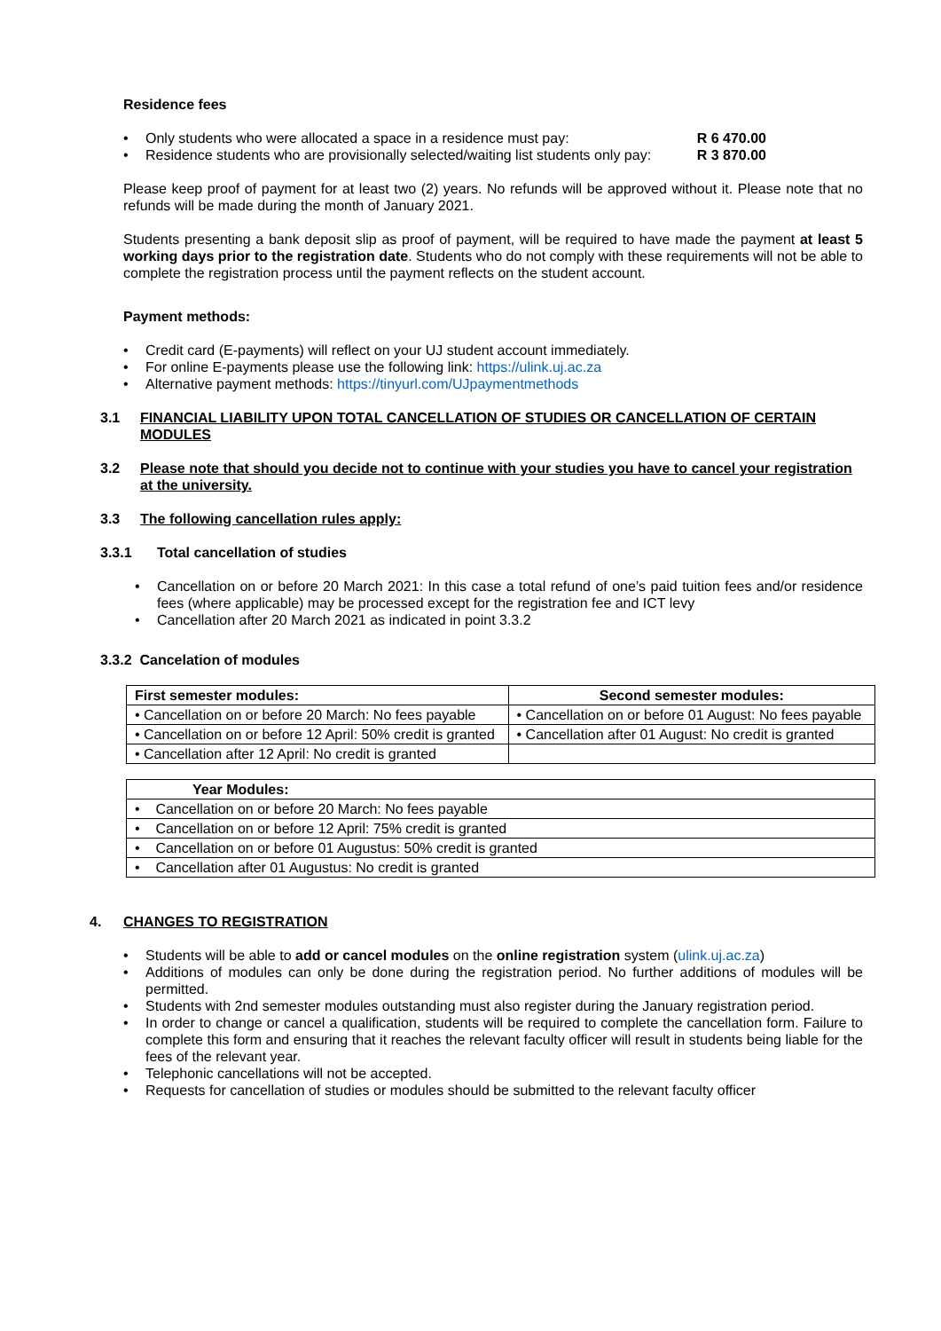Residence fees
Only students who were allocated a space in a residence must pay: R 6 470.00
Residence students who are provisionally selected/waiting list students only pay: R 3 870.00
Please keep proof of payment for at least two (2) years. No refunds will be approved without it. Please note that no refunds will be made during the month of January 2021.
Students presenting a bank deposit slip as proof of payment, will be required to have made the payment at least 5 working days prior to the registration date. Students who do not comply with these requirements will not be able to complete the registration process until the payment reflects on the student account.
Payment methods:
Credit card (E-payments) will reflect on your UJ student account immediately.
For online E-payments please use the following link: https://ulink.uj.ac.za
Alternative payment methods: https://tinyurl.com/UJpaymentmethods
3.1 FINANCIAL LIABILITY UPON TOTAL CANCELLATION OF STUDIES OR CANCELLATION OF CERTAIN MODULES
3.2 Please note that should you decide not to continue with your studies you have to cancel your registration at the university.
3.3 The following cancellation rules apply:
3.3.1 Total cancellation of studies
Cancellation on or before 20 March 2021: In this case a total refund of one’s paid tuition fees and/or residence fees (where applicable) may be processed except for the registration fee and ICT levy
Cancellation after 20 March 2021 as indicated in point 3.3.2
3.3.2 Cancelation of modules
| First semester modules: | Second semester modules: |
| --- | --- |
| • Cancellation on or before 20 March: No fees payable | • Cancellation on or before 01 August: No fees payable |
| • Cancellation on or before 12 April: 50% credit is granted | • Cancellation after 01 August: No credit is granted |
| • Cancellation after 12 April: No credit is granted | |
| Year Modules: |
| --- |
| • Cancellation on or before 20 March: No fees payable |
| • Cancellation on or before 12 April: 75% credit is granted |
| • Cancellation on or before 01 Augustus: 50% credit is granted |
| • Cancellation after 01 Augustus: No credit is granted |
4. CHANGES TO REGISTRATION
Students will be able to add or cancel modules on the online registration system (ulink.uj.ac.za)
Additions of modules can only be done during the registration period. No further additions of modules will be permitted.
Students with 2nd semester modules outstanding must also register during the January registration period.
In order to change or cancel a qualification, students will be required to complete the cancellation form. Failure to complete this form and ensuring that it reaches the relevant faculty officer will result in students being liable for the fees of the relevant year.
Telephonic cancellations will not be accepted.
Requests for cancellation of studies or modules should be submitted to the relevant faculty officer